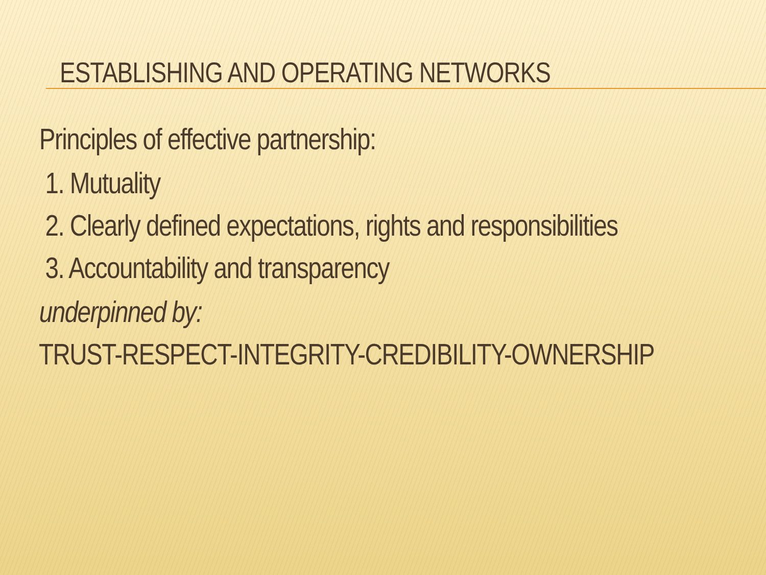ESTABLISHING AND OPERATING NETWORKS
Principles of effective partnership:
1. Mutuality
2. Clearly defined expectations, rights and responsibilities
3. Accountability and transparency
underpinned by:
TRUST-RESPECT-INTEGRITY-CREDIBILITY-OWNERSHIP